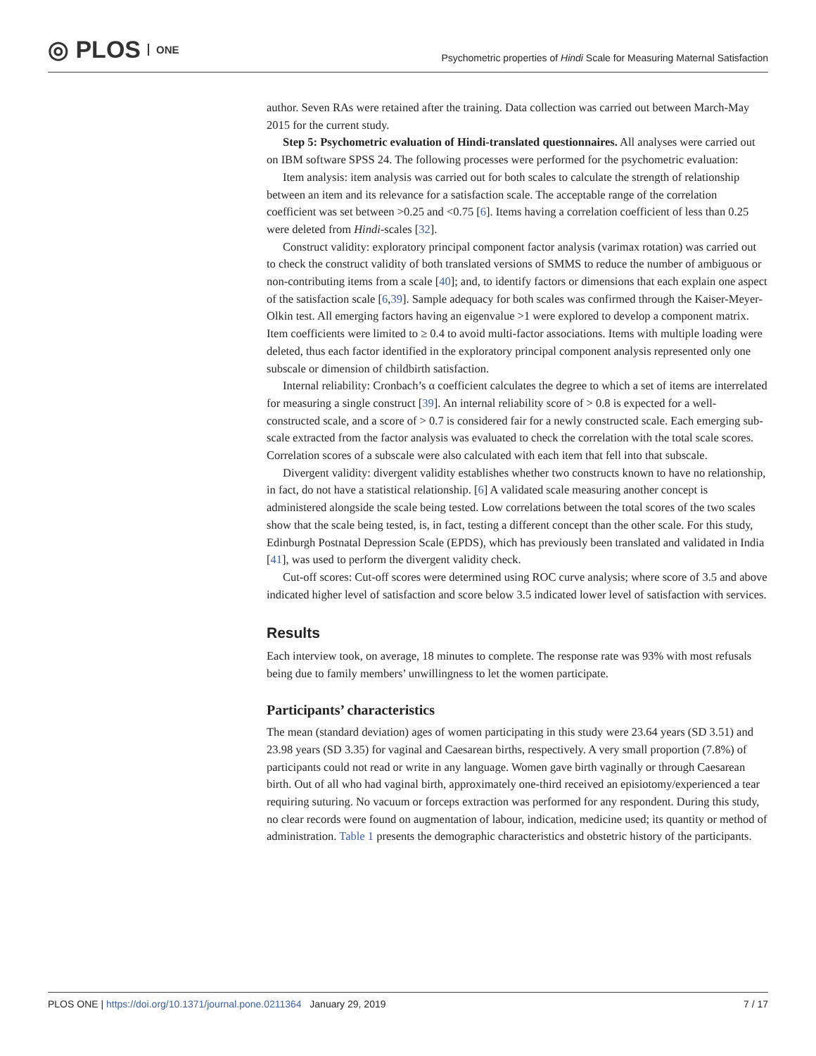◎ PLOS ONE
Psychometric properties of Hindi Scale for Measuring Maternal Satisfaction
author. Seven RAs were retained after the training. Data collection was carried out between March-May 2015 for the current study.
Step 5: Psychometric evaluation of Hindi-translated questionnaires. All analyses were carried out on IBM software SPSS 24. The following processes were performed for the psychometric evaluation:
Item analysis: item analysis was carried out for both scales to calculate the strength of relationship between an item and its relevance for a satisfaction scale. The acceptable range of the correlation coefficient was set between >0.25 and <0.75 [6]. Items having a correlation coefficient of less than 0.25 were deleted from Hindi-scales [32].
Construct validity: exploratory principal component factor analysis (varimax rotation) was carried out to check the construct validity of both translated versions of SMMS to reduce the number of ambiguous or non-contributing items from a scale [40]; and, to identify factors or dimensions that each explain one aspect of the satisfaction scale [6,39]. Sample adequacy for both scales was confirmed through the Kaiser-Meyer-Olkin test. All emerging factors having an eigenvalue >1 were explored to develop a component matrix. Item coefficients were limited to ≥ 0.4 to avoid multi-factor associations. Items with multiple loading were deleted, thus each factor identified in the exploratory principal component analysis represented only one subscale or dimension of childbirth satisfaction.
Internal reliability: Cronbach’s α coefficient calculates the degree to which a set of items are interrelated for measuring a single construct [39]. An internal reliability score of > 0.8 is expected for a well-constructed scale, and a score of > 0.7 is considered fair for a newly constructed scale. Each emerging sub-scale extracted from the factor analysis was evaluated to check the correlation with the total scale scores. Correlation scores of a subscale were also calculated with each item that fell into that subscale.
Divergent validity: divergent validity establishes whether two constructs known to have no relationship, in fact, do not have a statistical relationship. [6] A validated scale measuring another concept is administered alongside the scale being tested. Low correlations between the total scores of the two scales show that the scale being tested, is, in fact, testing a different concept than the other scale. For this study, Edinburgh Postnatal Depression Scale (EPDS), which has previously been translated and validated in India [41], was used to perform the divergent validity check.
Cut-off scores: Cut-off scores were determined using ROC curve analysis; where score of 3.5 and above indicated higher level of satisfaction and score below 3.5 indicated lower level of satisfaction with services.
Results
Each interview took, on average, 18 minutes to complete. The response rate was 93% with most refusals being due to family members’ unwillingness to let the women participate.
Participants’ characteristics
The mean (standard deviation) ages of women participating in this study were 23.64 years (SD 3.51) and 23.98 years (SD 3.35) for vaginal and Caesarean births, respectively. A very small proportion (7.8%) of participants could not read or write in any language. Women gave birth vaginally or through Caesarean birth. Out of all who had vaginal birth, approximately one-third received an episiotomy/experienced a tear requiring suturing. No vacuum or forceps extraction was performed for any respondent. During this study, no clear records were found on augmentation of labour, indication, medicine used; its quantity or method of administration. Table 1 presents the demographic characteristics and obstetric history of the participants.
PLOS ONE | https://doi.org/10.1371/journal.pone.0211364 January 29, 2019 7 / 17